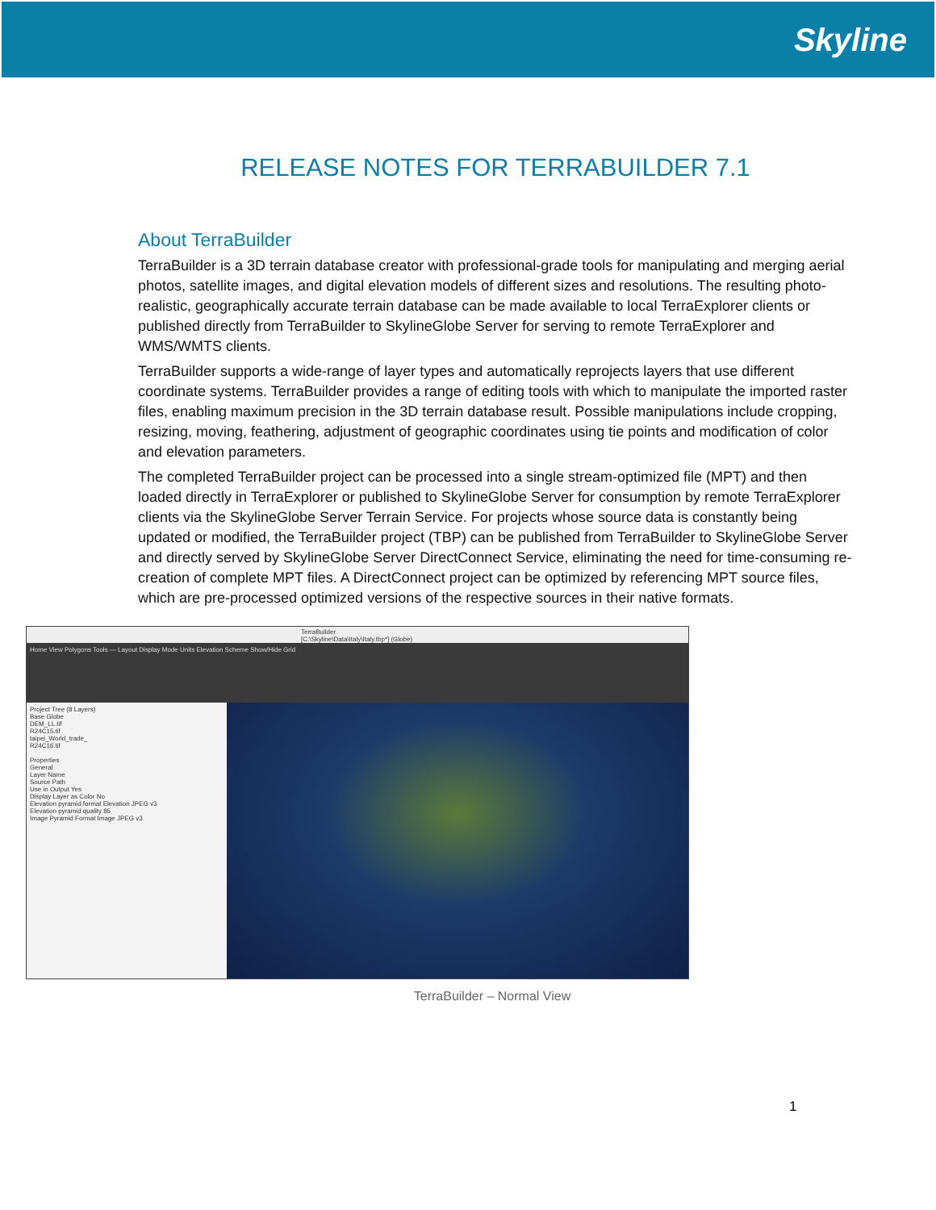Skyline
RELEASE NOTES FOR TERRABUILDER 7.1
About TerraBuilder
TerraBuilder is a 3D terrain database creator with professional-grade tools for manipulating and merging aerial photos, satellite images, and digital elevation models of different sizes and resolutions. The resulting photo-realistic, geographically accurate terrain database can be made available to local TerraExplorer clients or published directly from TerraBuilder to SkylineGlobe Server for serving to remote TerraExplorer and WMS/WMTS clients.
TerraBuilder supports a wide-range of layer types and automatically reprojects layers that use different coordinate systems. TerraBuilder provides a range of editing tools with which to manipulate the imported raster files, enabling maximum precision in the 3D terrain database result. Possible manipulations include cropping, resizing, moving, feathering, adjustment of geographic coordinates using tie points and modification of color and elevation parameters.
The completed TerraBuilder project can be processed into a single stream-optimized file (MPT) and then loaded directly in TerraExplorer or published to SkylineGlobe Server for consumption by remote TerraExplorer clients via the SkylineGlobe Server Terrain Service. For projects whose source data is constantly being updated or modified, the TerraBuilder project (TBP) can be published from TerraBuilder to SkylineGlobe Server and directly served by SkylineGlobe Server DirectConnect Service, eliminating the need for time-consuming re-creation of complete MPT files. A DirectConnect project can be optimized by referencing MPT source files, which are pre-processed optimized versions of the respective sources in their native formats.
TerraBuilder [C:\Skyline\Data\Italy\Italy.tbp*] (Globe)
Home View Polygons Tools — Layout Display Mode Units Elevation Scheme Show/Hide Grid
Project Tree (8 Layers)
Base Globe
DEM_LL.tif
R24C15.tif
taipei_World_trade_
R24C16.tif
Properties
General
Layer Name
Source Path
Use in Output Yes
Display Layer as Color No
Elevation pyramid format Elevation JPEG v3
Elevation pyramid quality 85
Image Pyramid Format Image JPEG v3
TerraBuilder – Normal View
1